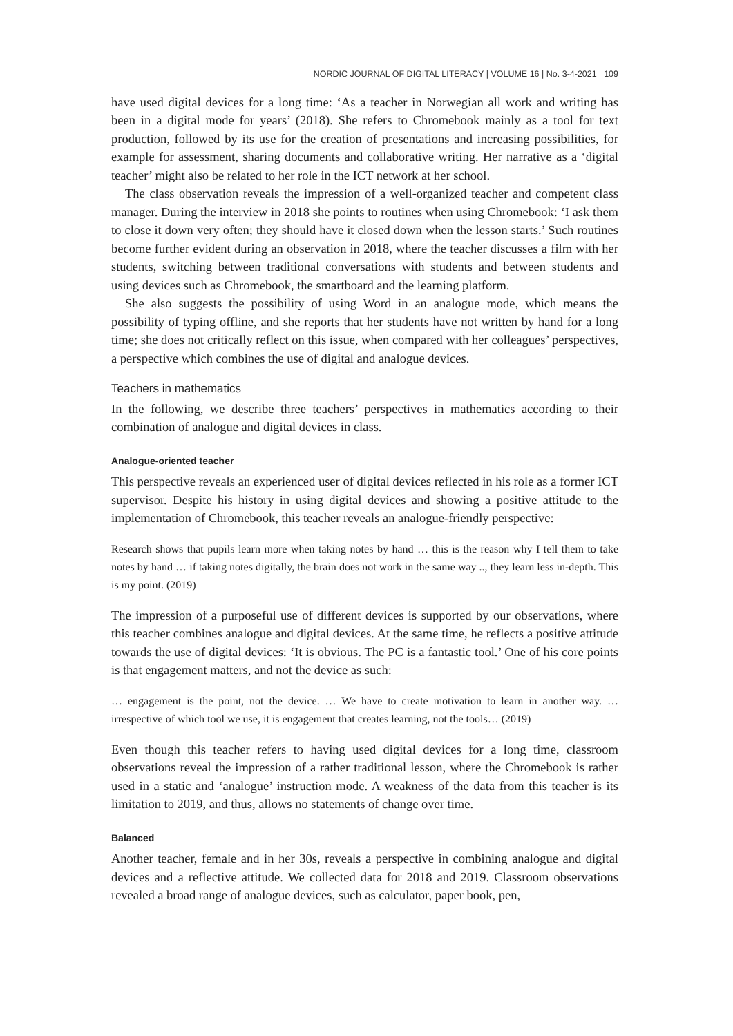NORDIC JOURNAL OF DIGITAL LITERACY | VOLUME 16 | No. 3-4-2021 109
have used digital devices for a long time: ‘As a teacher in Norwegian all work and writing has been in a digital mode for years’ (2018). She refers to Chromebook mainly as a tool for text production, followed by its use for the creation of presentations and increasing possibilities, for example for assessment, sharing documents and collaborative writing. Her narrative as a ‘digital teacher’ might also be related to her role in the ICT network at her school.
The class observation reveals the impression of a well-organized teacher and competent class manager. During the interview in 2018 she points to routines when using Chromebook: ‘I ask them to close it down very often; they should have it closed down when the lesson starts.’ Such routines become further evident during an observation in 2018, where the teacher discusses a film with her students, switching between traditional conversations with students and between students and using devices such as Chromebook, the smartboard and the learning platform.
She also suggests the possibility of using Word in an analogue mode, which means the possibility of typing offline, and she reports that her students have not written by hand for a long time; she does not critically reflect on this issue, when compared with her colleagues’ perspectives, a perspective which combines the use of digital and analogue devices.
Teachers in mathematics
In the following, we describe three teachers’ perspectives in mathematics according to their combination of analogue and digital devices in class.
Analogue-oriented teacher
This perspective reveals an experienced user of digital devices reflected in his role as a former ICT supervisor. Despite his history in using digital devices and showing a positive attitude to the implementation of Chromebook, this teacher reveals an analogue-friendly perspective:
Research shows that pupils learn more when taking notes by hand … this is the reason why I tell them to take notes by hand … if taking notes digitally, the brain does not work in the same way .., they learn less in-depth. This is my point. (2019)
The impression of a purposeful use of different devices is supported by our observations, where this teacher combines analogue and digital devices. At the same time, he reflects a positive attitude towards the use of digital devices: ‘It is obvious. The PC is a fantastic tool.’ One of his core points is that engagement matters, and not the device as such:
… engagement is the point, not the device. … We have to create motivation to learn in another way. … irrespective of which tool we use, it is engagement that creates learning, not the tools… (2019)
Even though this teacher refers to having used digital devices for a long time, classroom observations reveal the impression of a rather traditional lesson, where the Chromebook is rather used in a static and ‘analogue’ instruction mode. A weakness of the data from this teacher is its limitation to 2019, and thus, allows no statements of change over time.
Balanced
Another teacher, female and in her 30s, reveals a perspective in combining analogue and digital devices and a reflective attitude. We collected data for 2018 and 2019. Classroom observations revealed a broad range of analogue devices, such as calculator, paper book, pen,